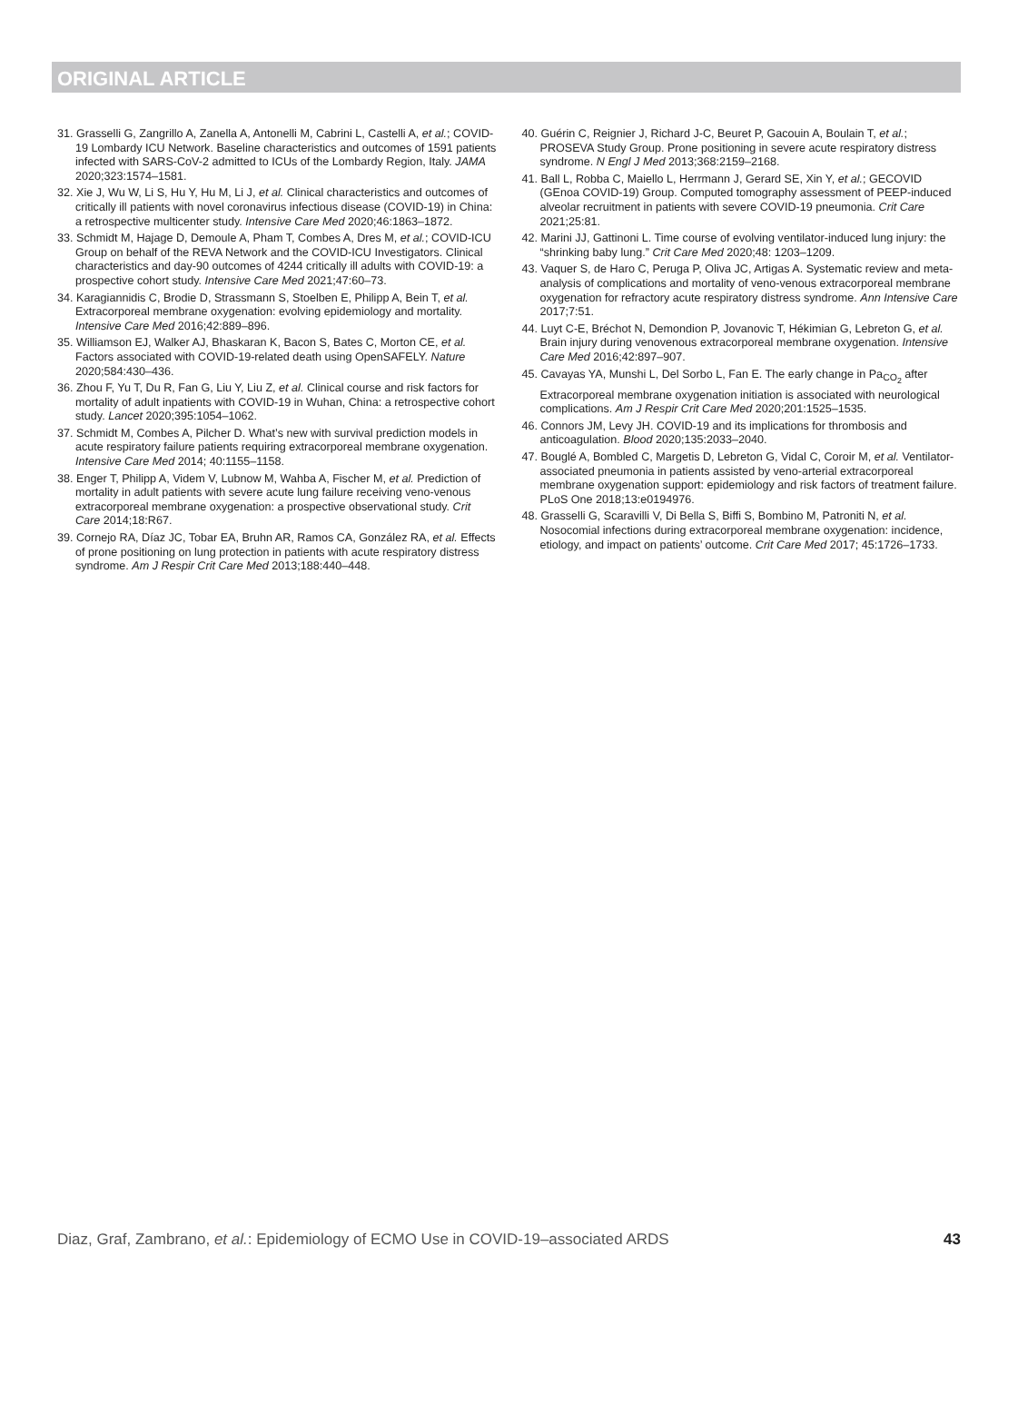ORIGINAL ARTICLE
31. Grasselli G, Zangrillo A, Zanella A, Antonelli M, Cabrini L, Castelli A, et al.; COVID-19 Lombardy ICU Network. Baseline characteristics and outcomes of 1591 patients infected with SARS-CoV-2 admitted to ICUs of the Lombardy Region, Italy. JAMA 2020;323:1574–1581.
32. Xie J, Wu W, Li S, Hu Y, Hu M, Li J, et al. Clinical characteristics and outcomes of critically ill patients with novel coronavirus infectious disease (COVID-19) in China: a retrospective multicenter study. Intensive Care Med 2020;46:1863–1872.
33. Schmidt M, Hajage D, Demoule A, Pham T, Combes A, Dres M, et al.; COVID-ICU Group on behalf of the REVA Network and the COVID-ICU Investigators. Clinical characteristics and day-90 outcomes of 4244 critically ill adults with COVID-19: a prospective cohort study. Intensive Care Med 2021;47:60–73.
34. Karagiannidis C, Brodie D, Strassmann S, Stoelben E, Philipp A, Bein T, et al. Extracorporeal membrane oxygenation: evolving epidemiology and mortality. Intensive Care Med 2016;42:889–896.
35. Williamson EJ, Walker AJ, Bhaskaran K, Bacon S, Bates C, Morton CE, et al. Factors associated with COVID-19-related death using OpenSAFELY. Nature 2020;584:430–436.
36. Zhou F, Yu T, Du R, Fan G, Liu Y, Liu Z, et al. Clinical course and risk factors for mortality of adult inpatients with COVID-19 in Wuhan, China: a retrospective cohort study. Lancet 2020;395:1054–1062.
37. Schmidt M, Combes A, Pilcher D. What’s new with survival prediction models in acute respiratory failure patients requiring extracorporeal membrane oxygenation. Intensive Care Med 2014; 40:1155–1158.
38. Enger T, Philipp A, Videm V, Lubnow M, Wahba A, Fischer M, et al. Prediction of mortality in adult patients with severe acute lung failure receiving veno-venous extracorporeal membrane oxygenation: a prospective observational study. Crit Care 2014;18:R67.
39. Cornejo RA, Díaz JC, Tobar EA, Bruhn AR, Ramos CA, González RA, et al. Effects of prone positioning on lung protection in patients with acute respiratory distress syndrome. Am J Respir Crit Care Med 2013;188:440–448.
40. Guérin C, Reignier J, Richard J-C, Beuret P, Gacouin A, Boulain T, et al.; PROSEVA Study Group. Prone positioning in severe acute respiratory distress syndrome. N Engl J Med 2013;368:2159–2168.
41. Ball L, Robba C, Maiello L, Herrmann J, Gerard SE, Xin Y, et al.; GECOVID (GEnoa COVID-19) Group. Computed tomography assessment of PEEP-induced alveolar recruitment in patients with severe COVID-19 pneumonia. Crit Care 2021;25:81.
42. Marini JJ, Gattinoni L. Time course of evolving ventilator-induced lung injury: the “shrinking baby lung.” Crit Care Med 2020;48: 1203–1209.
43. Vaquer S, de Haro C, Peruga P, Oliva JC, Artigas A. Systematic review and meta-analysis of complications and mortality of veno-venous extracorporeal membrane oxygenation for refractory acute respiratory distress syndrome. Ann Intensive Care 2017;7:51.
44. Luyt C-E, Bréchot N, Demondion P, Jovanovic T, Hékimian G, Lebreton G, et al. Brain injury during venovenous extracorporeal membrane oxygenation. Intensive Care Med 2016;42:897–907.
45. Cavayas YA, Munshi L, Del Sorbo L, Fan E. The early change in Pa<sub>CO<sub>2</sub></sub> after Extracorporeal membrane oxygenation initiation is associated with neurological complications. Am J Respir Crit Care Med 2020;201:1525–1535.
46. Connors JM, Levy JH. COVID-19 and its implications for thrombosis and anticoagulation. Blood 2020;135:2033–2040.
47. Bouglé A, Bombled C, Margetis D, Lebreton G, Vidal C, Coroir M, et al. Ventilator-associated pneumonia in patients assisted by veno-arterial extracorporeal membrane oxygenation support: epidemiology and risk factors of treatment failure. PLoS One 2018;13:e0194976.
48. Grasselli G, Scaravilli V, Di Bella S, Biffi S, Bombino M, Patroniti N, et al. Nosocomial infections during extracorporeal membrane oxygenation: incidence, etiology, and impact on patients’ outcome. Crit Care Med 2017; 45:1726–1733.
Diaz, Graf, Zambrano, et al.: Epidemiology of ECMO Use in COVID-19–associated ARDS 43